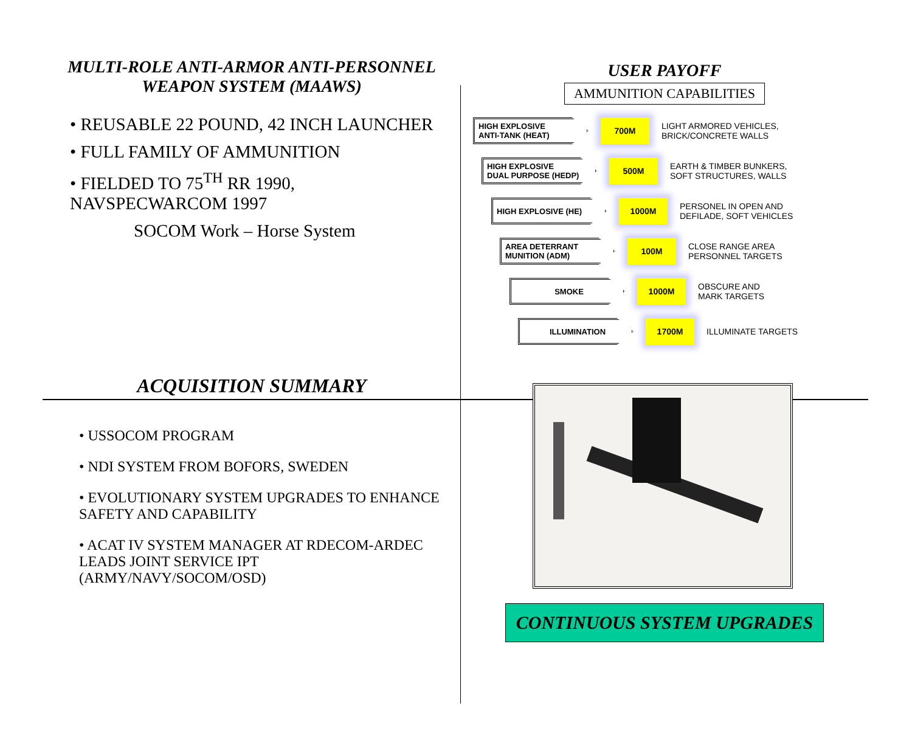MULTI-ROLE ANTI-ARMOR ANTI-PERSONNEL WEAPON SYSTEM (MAAWS)
• REUSABLE 22 POUND, 42 INCH LAUNCHER
• FULL FAMILY OF AMMUNITION
• FIELDED TO 75<sup>TH</sup> RR 1990, NAVSPECWARCOM 1997
SOCOM Work – Horse System
USER PAYOFF
AMMUNITION CAPABILITIES
HIGH EXPLOSIVE
ANTI-TANK (HEAT)
700M
LIGHT ARMORED VEHICLES,
BRICK/CONCRETE WALLS
HIGH EXPLOSIVE
DUAL PURPOSE (HEDP)
500M
EARTH & TIMBER BUNKERS,
SOFT STRUCTURES, WALLS
HIGH EXPLOSIVE (HE) 1000M
PERSONEL IN OPEN AND
DEFILADE, SOFT VEHICLES
AREA DETERRANT
MUNITION (ADM)
100M
CLOSE RANGE AREA
PERSONNEL TARGETS
SMOKE 1000M
OBSCURE AND
MARK TARGETS
ILLUMINATION 1700M
ILLUMINATE TARGETS
ACQUISITION SUMMARY
• USSOCOM PROGRAM
• NDI SYSTEM FROM BOFORS, SWEDEN
• EVOLUTIONARY SYSTEM UPGRADES TO ENHANCE SAFETY AND CAPABILITY
• ACAT IV SYSTEM MANAGER AT RDECOM-ARDEC LEADS JOINT SERVICE IPT (ARMY/NAVY/SOCOM/OSD)
CONTINUOUS SYSTEM UPGRADES